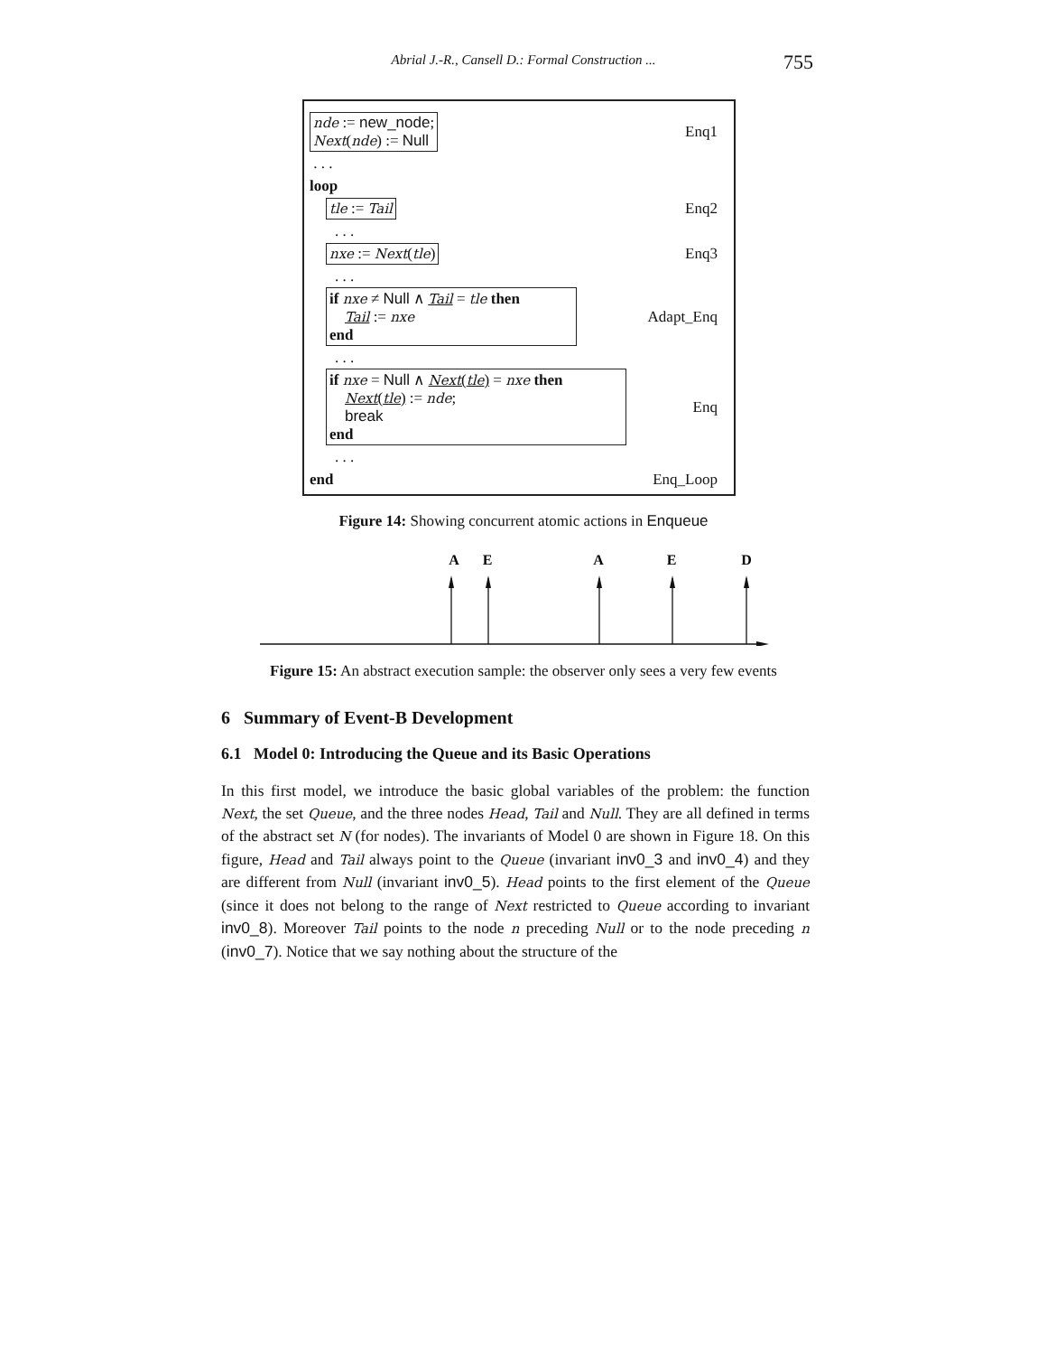Abrial J.-R., Cansell D.: Formal Construction ...
755
nde := new_node;
Next(nde) := Null Enq1
. . .
loop
tle := Tail Enq2
. . .
nxe := Next(tle) Enq3
. . .
if nxe ≠ Null ∧ Tail = tle then
Tail := nxe
end Adapt_Enq
. . .
if nxe = Null ∧ Next(tle) = nxe then
Next(tle) := nde;
break
end Enq
. . .
end Enq_Loop
Figure 14: Showing concurrent atomic actions in Enqueue
A
E
A
E
D
Figure 15: An abstract execution sample: the observer only sees a very few events
6 Summary of Event-B Development
6.1 Model 0: Introducing the Queue and its Basic Operations
In this first model, we introduce the basic global variables of the problem: the function Next, the set Queue, and the three nodes Head, Tail and Null. They are all defined in terms of the abstract set N (for nodes). The invariants of Model 0 are shown in Figure 18. On this figure, Head and Tail always point to the Queue (invariant inv0_3 and inv0_4) and they are different from Null (invariant inv0_5). Head points to the first element of the Queue (since it does not belong to the range of Next restricted to Queue according to invariant inv0_8). Moreover Tail points to the node n preceding Null or to the node preceding n (inv0_7). Notice that we say nothing about the structure of the